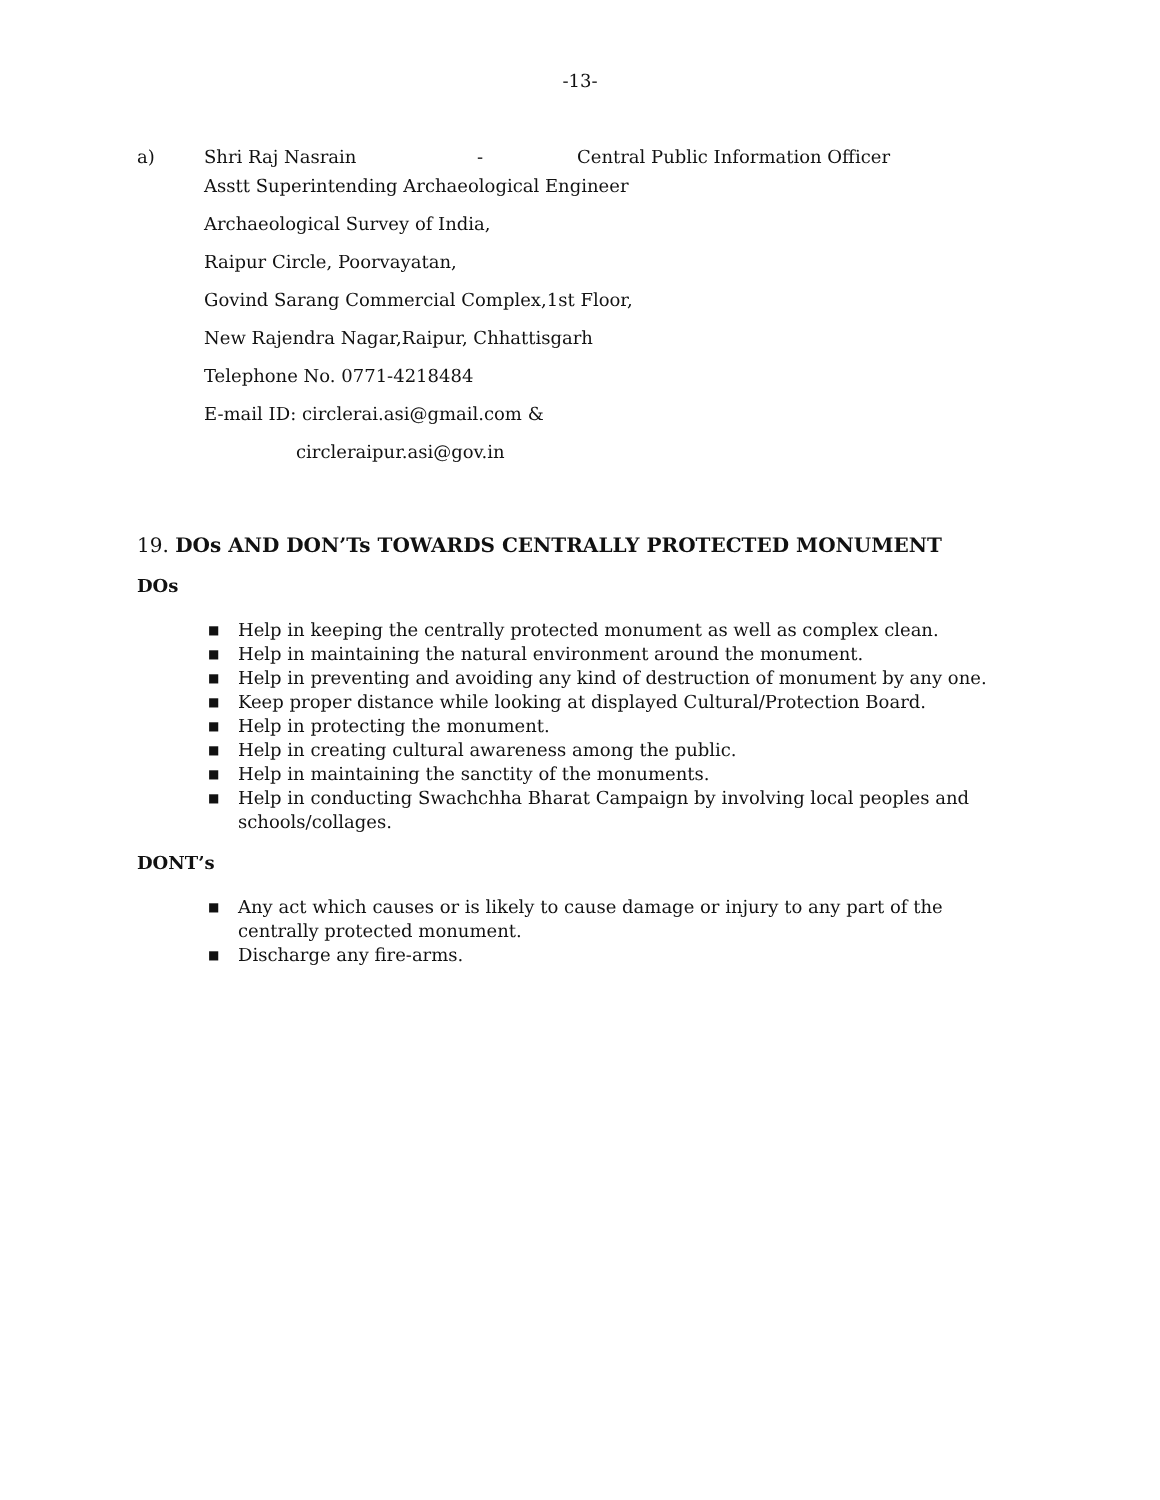-13-
a) Shri Raj Nasrain - Central Public Information Officer
Asstt Superintending Archaeological Engineer
Archaeological Survey of India,
Raipur Circle, Poorvayatan,
Govind Sarang Commercial Complex,1st Floor,
New Rajendra Nagar,Raipur, Chhattisgarh
Telephone No. 0771-4218484
E-mail ID: circlerai.asi@gmail.com &
circleraipur.asi@gov.in
19. DOs AND DON’Ts TOWARDS CENTRALLY PROTECTED MONUMENT
DOs
■ Help in keeping the centrally protected monument as well as complex clean.
■ Help in maintaining the natural environment around the monument.
■ Help in preventing and avoiding any kind of destruction of monument by any one.
■ Keep proper distance while looking at displayed Cultural/Protection Board.
■ Help in protecting the monument.
■ Help in creating cultural awareness among the public.
■ Help in maintaining the sanctity of the monuments.
■ Help in conducting Swachchha Bharat Campaign by involving local peoples and schools/collages.
DONT’s
■ Any act which causes or is likely to cause damage or injury to any part of the centrally protected monument.
■ Discharge any fire-arms.